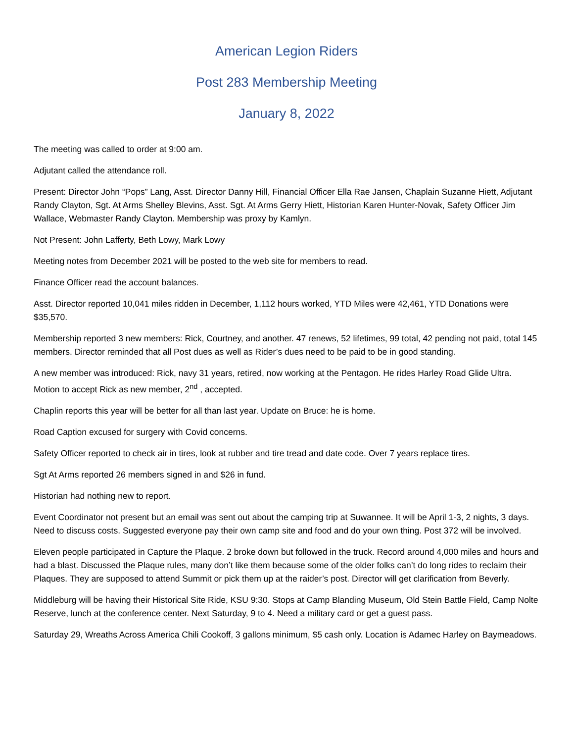American Legion Riders
Post 283 Membership Meeting
January 8, 2022
The meeting was called to order at 9:00 am.
Adjutant called the attendance roll.
Present: Director John “Pops” Lang, Asst. Director Danny Hill, Financial Officer Ella Rae Jansen, Chaplain Suzanne Hiett, Adjutant Randy Clayton, Sgt. At Arms Shelley Blevins, Asst. Sgt. At Arms Gerry Hiett, Historian Karen Hunter-Novak, Safety Officer Jim Wallace, Webmaster Randy Clayton. Membership was proxy by Kamlyn.
Not Present: John Lafferty, Beth Lowy, Mark Lowy
Meeting notes from December 2021 will be posted to the web site for members to read.
Finance Officer read the account balances.
Asst. Director reported 10,041 miles ridden in December, 1,112 hours worked, YTD Miles were 42,461, YTD Donations were $35,570.
Membership reported 3 new members: Rick, Courtney, and another. 47 renews, 52 lifetimes, 99 total, 42 pending not paid, total 145 members. Director reminded that all Post dues as well as Rider’s dues need to be paid to be in good standing.
A new member was introduced: Rick, navy 31 years, retired, now working at the Pentagon. He rides Harley Road Glide Ultra. Motion to accept Rick as new member, 2<sup>nd</sup> , accepted.
Chaplin reports this year will be better for all than last year. Update on Bruce: he is home.
Road Caption excused for surgery with Covid concerns.
Safety Officer reported to check air in tires, look at rubber and tire tread and date code. Over 7 years replace tires.
Sgt At Arms reported 26 members signed in and $26 in fund.
Historian had nothing new to report.
Event Coordinator not present but an email was sent out about the camping trip at Suwannee. It will be April 1-3, 2 nights, 3 days. Need to discuss costs. Suggested everyone pay their own camp site and food and do your own thing. Post 372 will be involved.
Eleven people participated in Capture the Plaque. 2 broke down but followed in the truck. Record around 4,000 miles and hours and had a blast. Discussed the Plaque rules, many don’t like them because some of the older folks can’t do long rides to reclaim their Plaques. They are supposed to attend Summit or pick them up at the raider’s post. Director will get clarification from Beverly.
Middleburg will be having their Historical Site Ride, KSU 9:30. Stops at Camp Blanding Museum, Old Stein Battle Field, Camp Nolte Reserve, lunch at the conference center. Next Saturday, 9 to 4. Need a military card or get a guest pass.
Saturday 29, Wreaths Across America Chili Cookoff, 3 gallons minimum, $5 cash only. Location is Adamec Harley on Baymeadows.